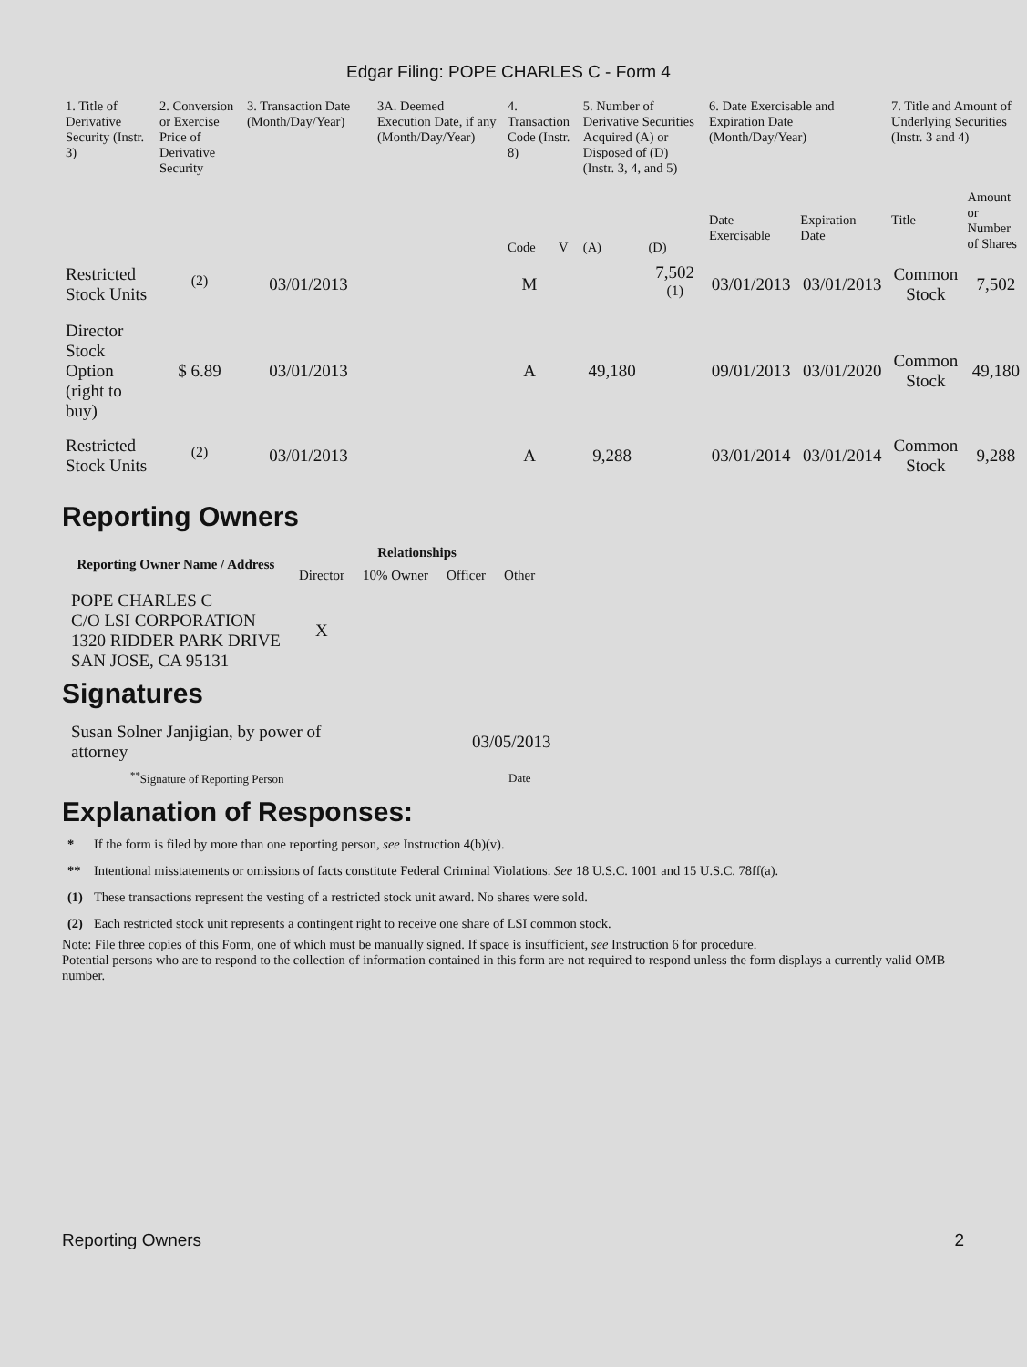Edgar Filing: POPE CHARLES C - Form 4
| 1. Title of Derivative Security (Instr. 3) | 2. Conversion or Exercise Price of Derivative Security | 3. Transaction Date (Month/Day/Year) | 3A. Deemed Execution Date, if any (Month/Day/Year) | 4. Transaction Code (Instr. 8) | | 5. Number of Derivative Securities Acquired (A) or Disposed of (D) (Instr. 3, 4, and 5) | | 6. Date Exercisable and Expiration Date (Month/Day/Year) | | 7. Title and Amount of Underlying Securities (Instr. 3 and 4) | |
| | | | | Code | V | (A) | (D) | Date Exercisable | Expiration Date | Title | Amount or Number of Shares |
| Restricted Stock Units | <sup>(2)</sup> | 03/01/2013 | | M | | | 7,502 <sup>(1)</sup> | 03/01/2013 | 03/01/2013 | Common Stock | 7,502 |
| Director Stock Option (right to buy) | $ 6.89 | 03/01/2013 | | A | | 49,180 | | 09/01/2013 | 03/01/2020 | Common Stock | 49,180 |
| Restricted Stock Units | <sup>(2)</sup> | 03/01/2013 | | A | | 9,288 | | 03/01/2014 | 03/01/2014 | Common Stock | 9,288 |
Reporting Owners
| Reporting Owner Name / Address | Relationships | | | |
| --- | --- | --- | --- | --- |
| | Director | 10% Owner | Officer | Other |
| POPE CHARLES C C/O LSI CORPORATION 1320 RIDDER PARK DRIVE SAN JOSE, CA 95131 | X | | | |
Signatures
| Susan Solner Janjigian, by power of attorney | 03/05/2013 |
| <sup>**</sup> Signature of Reporting Person | Date |
Explanation of Responses:
| * | If the form is filed by more than one reporting person, see Instruction 4(b)(v). |
| ** | Intentional misstatements or omissions of facts constitute Federal Criminal Violations. See 18 U.S.C. 1001 and 15 U.S.C. 78ff(a). |
| (1) | These transactions represent the vesting of a restricted stock unit award. No shares were sold. |
| (2) | Each restricted stock unit represents a contingent right to receive one share of LSI common stock. |
Note: File three copies of this Form, one of which must be manually signed. If space is insufficient, see Instruction 6 for procedure.
Potential persons who are to respond to the collection of information contained in this form are not required to respond unless the form displays a currently valid OMB number.
Reporting Owners 2